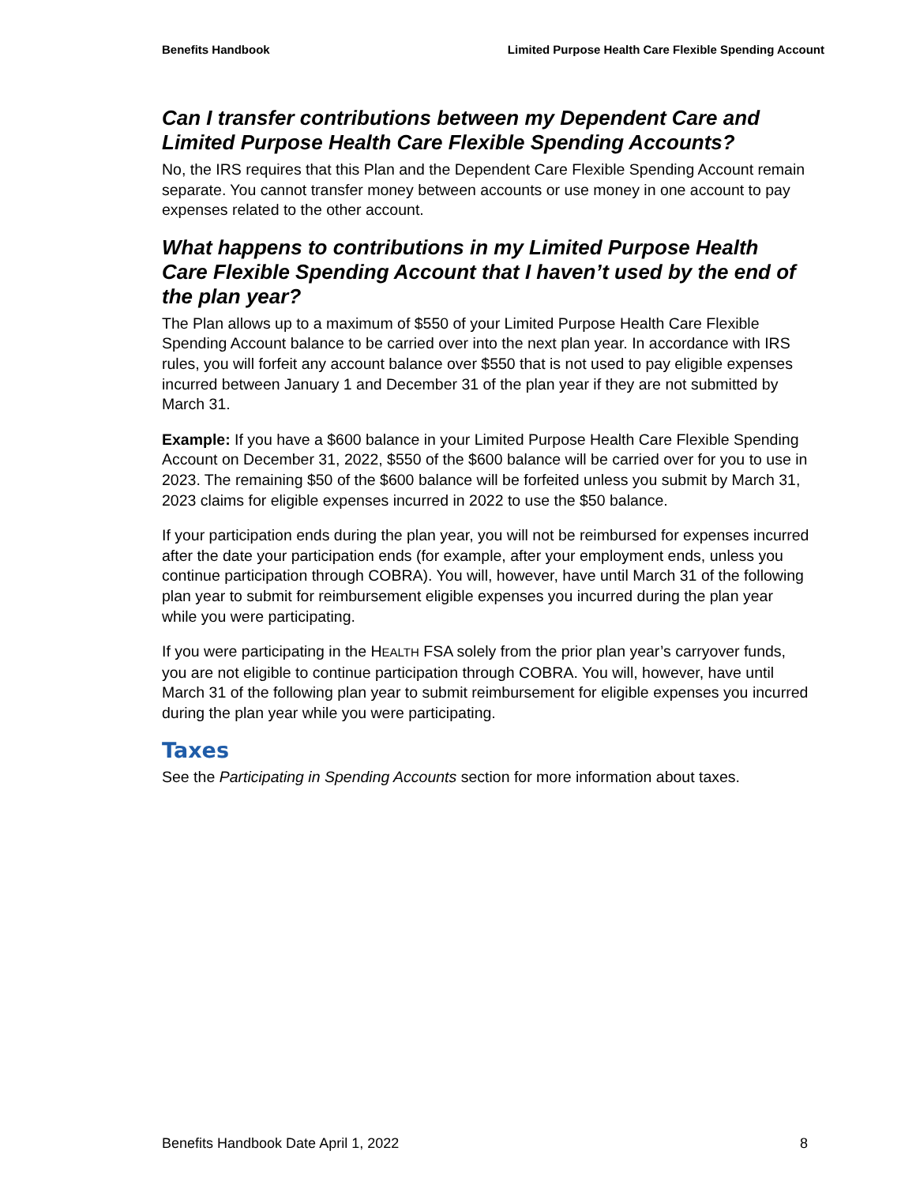Benefits Handbook Limited Purpose Health Care Flexible Spending Account
Can I transfer contributions between my Dependent Care and Limited Purpose Health Care Flexible Spending Accounts?
No, the IRS requires that this Plan and the Dependent Care Flexible Spending Account remain separate. You cannot transfer money between accounts or use money in one account to pay expenses related to the other account.
What happens to contributions in my Limited Purpose Health Care Flexible Spending Account that I haven’t used by the end of the plan year?
The Plan allows up to a maximum of $550 of your Limited Purpose Health Care Flexible Spending Account balance to be carried over into the next plan year. In accordance with IRS rules, you will forfeit any account balance over $550 that is not used to pay eligible expenses incurred between January 1 and December 31 of the plan year if they are not submitted by March 31.
Example: If you have a $600 balance in your Limited Purpose Health Care Flexible Spending Account on December 31, 2022, $550 of the $600 balance will be carried over for you to use in 2023. The remaining $50 of the $600 balance will be forfeited unless you submit by March 31, 2023 claims for eligible expenses incurred in 2022 to use the $50 balance.
If your participation ends during the plan year, you will not be reimbursed for expenses incurred after the date your participation ends (for example, after your employment ends, unless you continue participation through COBRA). You will, however, have until March 31 of the following plan year to submit for reimbursement eligible expenses you incurred during the plan year while you were participating.
If you were participating in the HEALTH FSA solely from the prior plan year’s carryover funds, you are not eligible to continue participation through COBRA. You will, however, have until March 31 of the following plan year to submit reimbursement for eligible expenses you incurred during the plan year while you were participating.
Taxes
See the Participating in Spending Accounts section for more information about taxes.
Benefits Handbook Date April 1, 2022 8